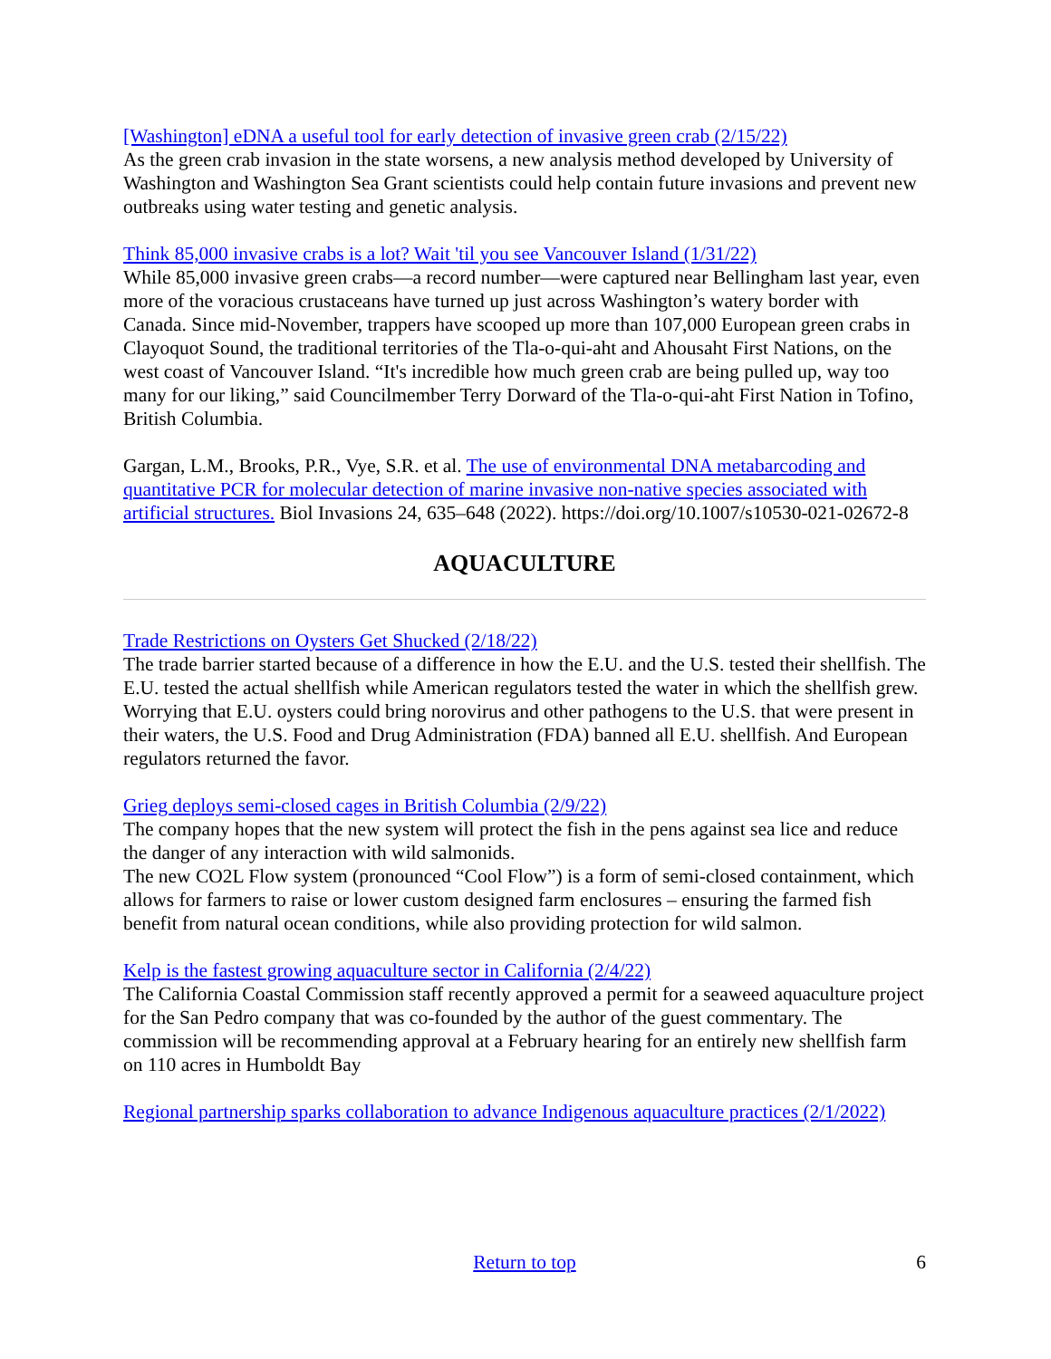[Washington] eDNA a useful tool for early detection of invasive green crab (2/15/22)
As the green crab invasion in the state worsens, a new analysis method developed by University of Washington and Washington Sea Grant scientists could help contain future invasions and prevent new outbreaks using water testing and genetic analysis.
Think 85,000 invasive crabs is a lot? Wait 'til you see Vancouver Island (1/31/22)
While 85,000 invasive green crabs—a record number—were captured near Bellingham last year, even more of the voracious crustaceans have turned up just across Washington’s watery border with Canada. Since mid-November, trappers have scooped up more than 107,000 European green crabs in Clayoquot Sound, the traditional territories of the Tla-o-qui-aht and Ahousaht First Nations, on the west coast of Vancouver Island. “It's incredible how much green crab are being pulled up, way too many for our liking,” said Councilmember Terry Dorward of the Tla-o-qui-aht First Nation in Tofino, British Columbia.
Gargan, L.M., Brooks, P.R., Vye, S.R. et al. The use of environmental DNA metabarcoding and quantitative PCR for molecular detection of marine invasive non-native species associated with artificial structures. Biol Invasions 24, 635–648 (2022). https://doi.org/10.1007/s10530-021-02672-8
AQUACULTURE
Trade Restrictions on Oysters Get Shucked (2/18/22)
The trade barrier started because of a difference in how the E.U. and the U.S. tested their shellfish. The E.U. tested the actual shellfish while American regulators tested the water in which the shellfish grew. Worrying that E.U. oysters could bring norovirus and other pathogens to the U.S. that were present in their waters, the U.S. Food and Drug Administration (FDA) banned all E.U. shellfish. And European regulators returned the favor.
Grieg deploys semi-closed cages in British Columbia (2/9/22)
The company hopes that the new system will protect the fish in the pens against sea lice and reduce the danger of any interaction with wild salmonids.
The new CO2L Flow system (pronounced “Cool Flow”) is a form of semi-closed containment, which allows for farmers to raise or lower custom designed farm enclosures – ensuring the farmed fish benefit from natural ocean conditions, while also providing protection for wild salmon.
Kelp is the fastest growing aquaculture sector in California (2/4/22)
The California Coastal Commission staff recently approved a permit for a seaweed aquaculture project for the San Pedro company that was co-founded by the author of the guest commentary. The commission will be recommending approval at a February hearing for an entirely new shellfish farm on 110 acres in Humboldt Bay
Regional partnership sparks collaboration to advance Indigenous aquaculture practices (2/1/2022)
Return to top 6